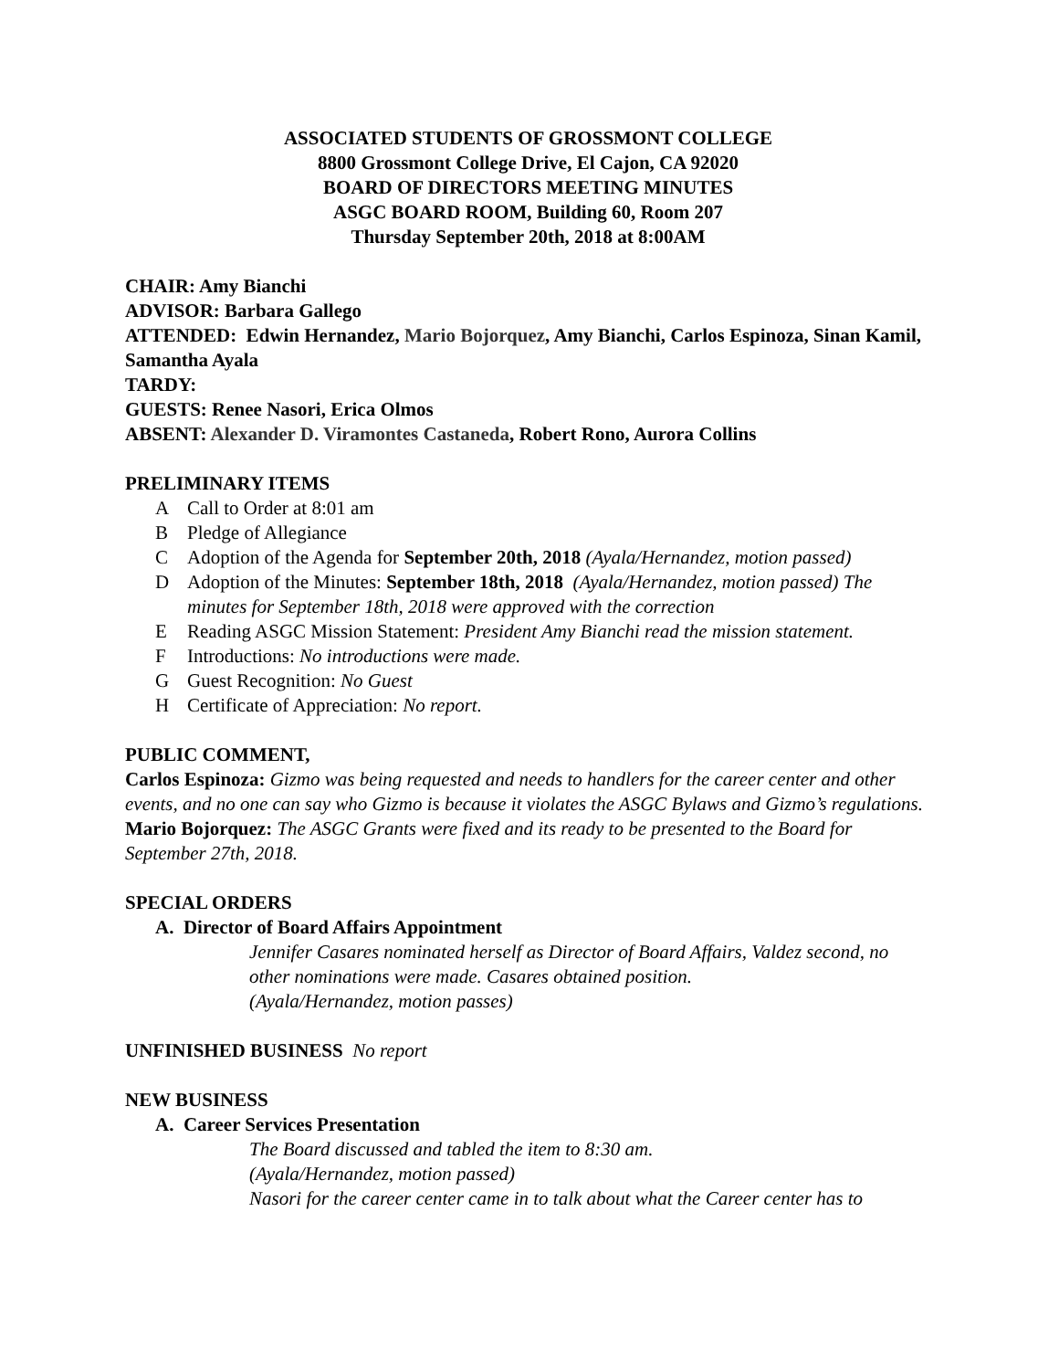ASSOCIATED STUDENTS OF GROSSMONT COLLEGE
8800 Grossmont College Drive, El Cajon, CA 92020
BOARD OF DIRECTORS MEETING MINUTES
ASGC BOARD ROOM, Building 60, Room 207
Thursday September 20th, 2018 at 8:00AM
CHAIR: Amy Bianchi
ADVISOR: Barbara Gallego
ATTENDED: Edwin Hernandez, Mario Bojorquez, Amy Bianchi, Carlos Espinoza, Sinan Kamil, Samantha Ayala
TARDY:
GUESTS: Renee Nasori, Erica Olmos
ABSENT: Alexander D. Viramontes Castaneda, Robert Rono, Aurora Collins
PRELIMINARY ITEMS
A Call to Order at 8:01 am
B Pledge of Allegiance
C Adoption of the Agenda for September 20th, 2018 (Ayala/Hernandez, motion passed)
D Adoption of the Minutes: September 18th, 2018 (Ayala/Hernandez, motion passed) The minutes for September 18th, 2018 were approved with the correction
E Reading ASGC Mission Statement: President Amy Bianchi read the mission statement.
F Introductions: No introductions were made.
G Guest Recognition: No Guest
H Certificate of Appreciation: No report.
PUBLIC COMMENT,
Carlos Espinoza: Gizmo was being requested and needs to handlers for the career center and other events, and no one can say who Gizmo is because it violates the ASGC Bylaws and Gizmo’s regulations.
Mario Bojorquez: The ASGC Grants were fixed and its ready to be presented to the Board for September 27th, 2018.
SPECIAL ORDERS
A. Director of Board Affairs Appointment
Jennifer Casares nominated herself as Director of Board Affairs, Valdez second, no other nominations were made. Casares obtained position.
(Ayala/Hernandez, motion passes)
UNFINISHED BUSINESS No report
NEW BUSINESS
A. Career Services Presentation
The Board discussed and tabled the item to 8:30 am.
(Ayala/Hernandez, motion passed)
Nasori for the career center came in to talk about what the Career center has to